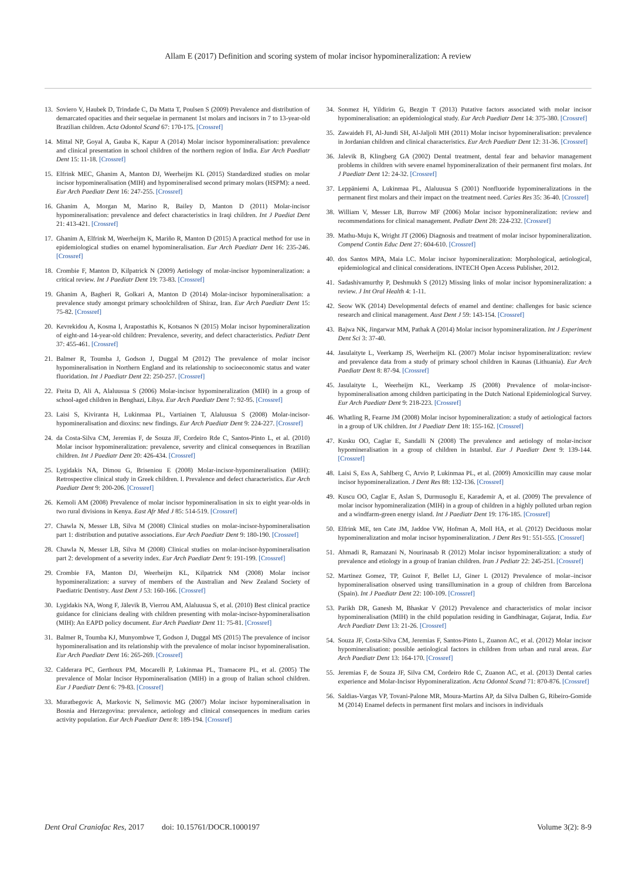Allam E (2017) Definition and scoring system of molar incisor hypomineralization: A review
13. Soviero V, Haubek D, Trindade C, Da Matta T, Poulsen S (2009) Prevalence and distribution of demarcated opacities and their sequelae in permanent 1st molars and incisors in 7 to 13-year-old Brazilian children. Acta Odontol Scand 67: 170-175. [Crossref]
14. Mittal NP, Goyal A, Gauba K, Kapur A (2014) Molar incisor hypomineralisation: prevalence and clinical presentation in school children of the northern region of India. Eur Arch Paediatr Dent 15: 11-18. [Crossref]
15. Elfrink MEC, Ghanim A, Manton DJ, Weerheijm KL (2015) Standardized studies on molar incisor hypomineralisation (MIH) and hypomineralised second primary molars (HSPM): a need. Eur Arch Paediatr Dent 16: 247-255. [Crossref]
16. Ghanim A, Morgan M, Marino R, Bailey D, Manton D (2011) Molar-incisor hypomineralisation: prevalence and defect characteristics in Iraqi children. Int J Paediat Dent 21: 413-421. [Crossref]
17. Ghanim A, Elfrink M, Weerheijm K, Mariño R, Manton D (2015) A practical method for use in epidemiological studies on enamel hypomineralisation. Eur Arch Paediatr Dent 16: 235-246. [Crossref]
18. Crombie F, Manton D, Kilpatrick N (2009) Aetiology of molar-incisor hypomineralization: a critical review. Int J Paediatr Dent 19: 73-83. [Crossref]
19. Ghanim A, Bagheri R, Golkari A, Manton D (2014) Molar-incisor hypomineralisation: a prevalence study amongst primary schoolchildren of Shiraz, Iran. Eur Arch Paediatr Dent 15: 75-82. [Crossref]
20. Kevrekidou A, Kosma I, Arapostathis K, Kotsanos N (2015) Molar incisor hypomineralization of eight-and 14-year-old children: Prevalence, severity, and defect characteristics. Pediatr Dent 37: 455-461. [Crossref]
21. Balmer R, Toumba J, Godson J, Duggal M (2012) The prevalence of molar incisor hypomineralisation in Northern England and its relationship to socioeconomic status and water fluoridation. Int J Paediatr Dent 22: 250-257. [Crossref]
22. Fteita D, Ali A, Alaluusua S (2006) Molar-incisor hypomineralization (MIH) in a group of school-aged children in Benghazi, Libya. Eur Arch Paediatr Dent 7: 92-95. [Crossref]
23. Laisi S, Kiviranta H, Lukinmaa PL, Vartiainen T, Alaluusua S (2008) Molar-incisor-hypomineralisation and dioxins: new findings. Eur Arch Paediatr Dent 9: 224-227. [Crossref]
24. da Costa-Silva CM, Jeremias F, de Souza JF, Cordeiro Rde C, Santos-Pinto L, et al. (2010) Molar incisor hypomineralization: prevalence, severity and clinical consequences in Brazilian children. Int J Paediatr Dent 20: 426-434. [Crossref]
25. Lygidakis NA, Dimou G, Briseniou E (2008) Molar-incisor-hypomineralisation (MIH): Retrospective clinical study in Greek children. I. Prevalence and defect characteristics. Eur Arch Paediatr Dent 9: 200-206. [Crossref]
26. Kemoli AM (2008) Prevalence of molar incisor hypomineralisation in six to eight year-olds in two rural divisions in Kenya. East Afr Med J 85: 514-519. [Crossref]
27. Chawla N, Messer LB, Silva M (2008) Clinical studies on molar-incisor-hypomineralisation part 1: distribution and putative associations. Eur Arch Paediatr Dent 9: 180-190. [Crossref]
28. Chawla N, Messer LB, Silva M (2008) Clinical studies on molar-incisor-hypomineralisation part 2: development of a severity index. Eur Arch Paediatr Dent 9: 191-199. [Crossref]
29. Crombie FA, Manton DJ, Weerheijm KL, Kilpatrick NM (2008) Molar incisor hypomineralization: a survey of members of the Australian and New Zealand Society of Paediatric Dentistry. Aust Dent J 53: 160-166. [Crossref]
30. Lygidakis NA, Wong F, Jälevik B, Vierrou AM, Alaluusua S, et al. (2010) Best clinical practice guidance for clinicians dealing with children presenting with molar-incisor-hypomineralisation (MIH): An EAPD policy document. Eur Arch Paediatr Dent 11: 75-81. [Crossref]
31. Balmer R, Toumba KJ, Munyombwe T, Godson J, Duggal MS (2015) The prevalence of incisor hypomineralisation and its relationship with the prevalence of molar incisor hypomineralisation. Eur Arch Paediatr Dent 16: 265-269. [Crossref]
32. Calderara PC, Gerthoux PM, Mocarelli P, Lukinmaa PL, Tramacere PL, et al. (2005) The prevalence of Molar Incisor Hypomineralisation (MIH) in a group of Italian school children. Eur J Paediatr Dent 6: 79-83. [Crossref]
33. Muratbegovic A, Markovic N, Selimovic MG (2007) Molar incisor hypomineralisation in Bosnia and Herzegovina: prevalence, aetiology and clinical consequences in medium caries activity population. Eur Arch Paediatr Dent 8: 189-194. [Crossref]
34. Sonmez H, Yildirim G, Bezgin T (2013) Putative factors associated with molar incisor hypomineralisation: an epidemiological study. Eur Arch Paediatr Dent 14: 375-380. [Crossref]
35. Zawaideh FI, Al-Jundi SH, Al-Jaljoli MH (2011) Molar incisor hypomineralisation: prevalence in Jordanian children and clinical characteristics. Eur Arch Paediatr Dent 12: 31-36. [Crossref]
36. Jalevik B, Klingberg GA (2002) Dental treatment, dental fear and behavior management problems in children with severe enamel hypomineralization of their permanent first molars. Int J Paediatr Dent 12: 24-32. [Crossref]
37. Leppäniemi A, Lukinmaa PL, Alaluusua S (2001) Nonfluoride hypomineralizations in the permanent first molars and their impact on the treatment need. Caries Res 35: 36-40. [Crossref]
38. William V, Messer LB, Burrow MF (2006) Molar incisor hypomineralization: review and recommendations for clinical management. Pediatr Dent 28: 224-232. [Crossref]
39. Mathu-Muju K, Wright JT (2006) Diagnosis and treatment of molar incisor hypomineralization. Compend Contin Educ Dent 27: 604-610. [Crossref]
40. dos Santos MPA, Maia LC. Molar incisor hypomineralization: Morphological, aetiological, epidemiological and clinical considerations. INTECH Open Access Publisher, 2012.
41. Sadashivamurthy P, Deshmukh S (2012) Missing links of molar incisor hypomineralization: a review. J Int Oral Health 4: 1-11.
42. Seow WK (2014) Developmental defects of enamel and dentine: challenges for basic science research and clinical management. Aust Dent J 59: 143-154. [Crossref]
43. Bajwa NK, Jingarwar MM, Pathak A (2014) Molar incisor hypomineralization. Int J Experiment Dent Sci 3: 37-40.
44. Jasulaityte L, Veerkamp JS, Weerheijm KL (2007) Molar incisor hypomineralization: review and prevalence data from a study of primary school children in Kaunas (Lithuania). Eur Arch Paediatr Dent 8: 87-94. [Crossref]
45. Jasulaityte L, Weerheijm KL, Veerkamp JS (2008) Prevalence of molar-incisor-hypomineralisation among children participating in the Dutch National Epidemiological Survey. Eur Arch Paediatr Dent 9: 218-223. [Crossref]
46. Whatling R, Fearne JM (2008) Molar incisor hypomineralization: a study of aetiological factors in a group of UK children. Int J Paediatr Dent 18: 155-162. [Crossref]
47. Kusku OO, Caglar E, Sandalli N (2008) The prevalence and aetiology of molar-incisor hypomineralisation in a group of children in Istanbul. Eur J Paediatr Dent 9: 139-144. [Crossref]
48. Laisi S, Ess A, Sahlberg C, Arvio P, Lukinmaa PL, et al. (2009) Amoxicillin may cause molar incisor hypomineralization. J Dent Res 88: 132-136. [Crossref]
49. Kuscu OO, Caglar E, Aslan S, Durmusoglu E, Karademir A, et al. (2009) The prevalence of molar incisor hypomineralization (MIH) in a group of children in a highly polluted urban region and a windfarm-green energy island. Int J Paediatr Dent 19: 176-185. [Crossref]
50. Elfrink ME, ten Cate JM, Jaddoe VW, Hofman A, Moll HA, et al. (2012) Deciduous molar hypomineralization and molar incisor hypomineralization. J Dent Res 91: 551-555. [Crossref]
51. Ahmadi R, Ramazani N, Nourinasab R (2012) Molar incisor hypomineralization: a study of prevalence and etiology in a group of Iranian children. Iran J Pediatr 22: 245-251. [Crossref]
52. Martinez Gomez, TP, Guinot F, Bellet LJ, Giner L (2012) Prevalence of molar–incisor hypomineralisation observed using transillumination in a group of children from Barcelona (Spain). Int J Paediatr Dent 22: 100-109. [Crossref]
53. Parikh DR, Ganesh M, Bhaskar V (2012) Prevalence and characteristics of molar incisor hypomineralisation (MIH) in the child population residing in Gandhinagar, Gujarat, India. Eur Arch Paediatr Dent 13: 21-26. [Crossref]
54. Souza JF, Costa-Silva CM, Jeremias F, Santos-Pinto L, Zuanon AC, et al. (2012) Molar incisor hypomineralisation: possible aetiological factors in children from urban and rural areas. Eur Arch Paediatr Dent 13: 164-170. [Crossref]
55. Jeremias F, de Souza JF, Silva CM, Cordeiro Rde C, Zuanon AC, et al. (2013) Dental caries experience and Molar-Incisor Hypomineralization. Acta Odontol Scand 71: 870-876. [Crossref]
56. Saldias-Vargas VP, Tovani-Palone MR, Moura-Martins AP, da Silva Dalben G, Ribeiro-Gomide M (2014) Enamel defects in permanent first molars and incisors in individuals
Dent Oral Craniofac Res, 2017 doi: 10.15761/DOCR.1000197 Volume 3(2): 8-9